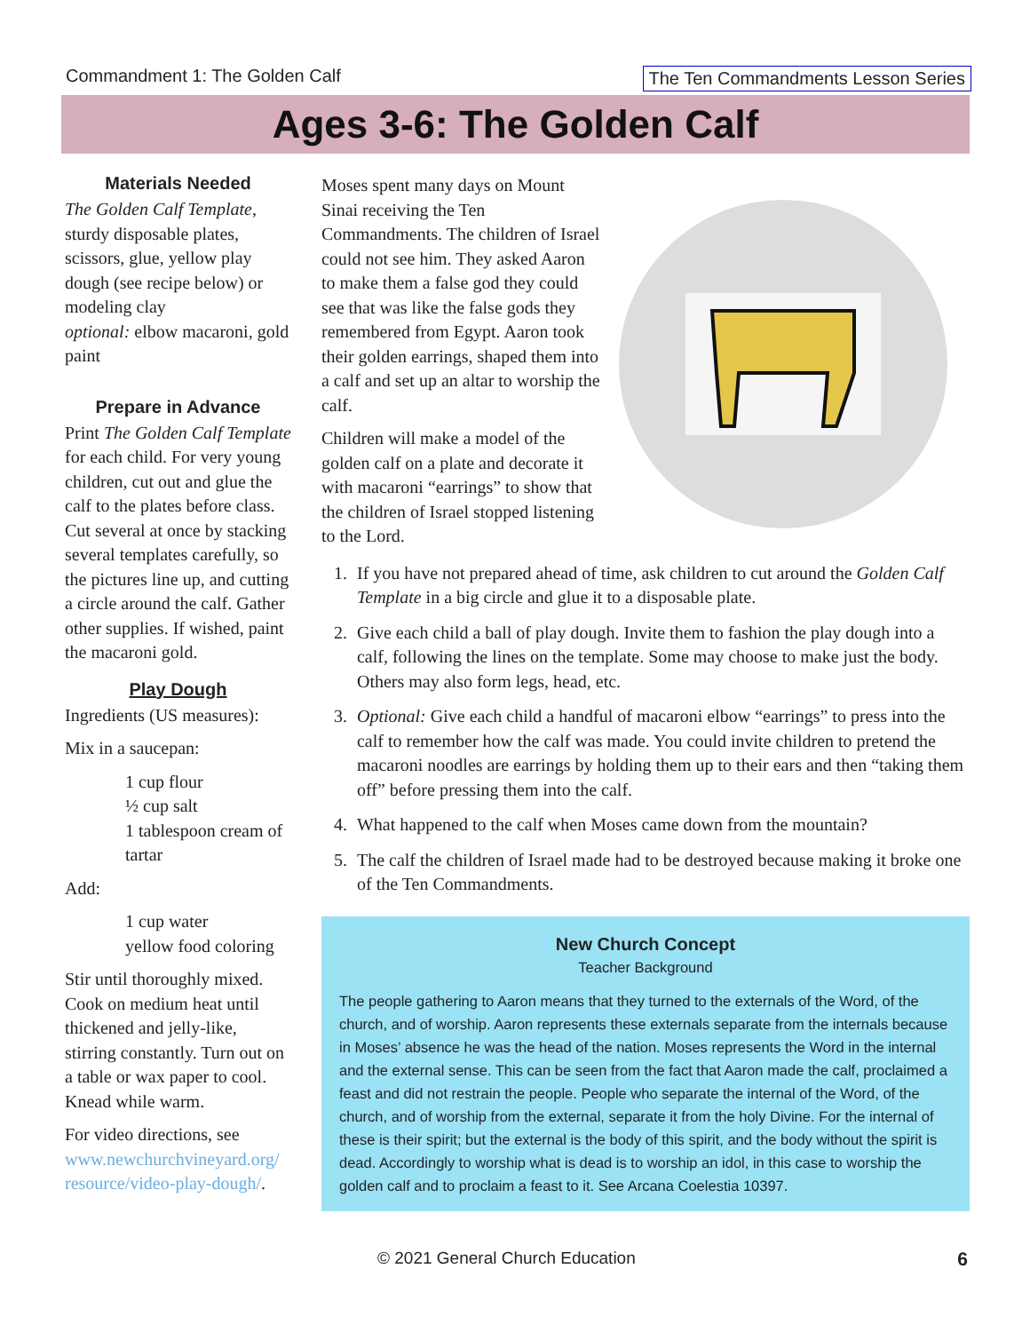Commandment 1: The Golden Calf The Ten Commandments Lesson Series
Ages 3-6: The Golden Calf
Materials Needed
The Golden Calf Template, sturdy disposable plates, scissors, glue, yellow play dough (see recipe below) or modeling clay
optional: elbow macaroni, gold paint
Prepare in Advance
Print The Golden Calf Template for each child. For very young children, cut out and glue the calf to the plates before class. Cut several at once by stacking several templates carefully, so the pictures line up, and cutting a circle around the calf. Gather other supplies. If wished, paint the macaroni gold.
Play Dough
Ingredients (US measures):
Mix in a saucepan:
1 cup flour
½ cup salt
1 tablespoon cream of tartar
Add:
1 cup water
yellow food coloring
Stir until thoroughly mixed. Cook on medium heat until thickened and jelly-like, stirring constantly. Turn out on a table or wax paper to cool. Knead while warm.
For video directions, see www.newchurchvineyard.org/ resource/video-play-dough/.
Moses spent many days on Mount Sinai receiving the Ten Commandments. The children of Israel could not see him. They asked Aaron to make them a false god they could see that was like the false gods they remembered from Egypt. Aaron took their golden earrings, shaped them into a calf and set up an altar to worship the calf.
Children will make a model of the golden calf on a plate and decorate it with macaroni “earrings” to show that the children of Israel stopped listening to the Lord.
1. If you have not prepared ahead of time, ask children to cut around the Golden Calf Template in a big circle and glue it to a disposable plate.
2. Give each child a ball of play dough. Invite them to fashion the play dough into a calf, following the lines on the template. Some may choose to make just the body. Others may also form legs, head, etc.
3. Optional: Give each child a handful of macaroni elbow “earrings” to press into the calf to remember how the calf was made. You could invite children to pretend the macaroni noodles are earrings by holding them up to their ears and then “taking them off” before pressing them into the calf.
4. What happened to the calf when Moses came down from the mountain?
5. The calf the children of Israel made had to be destroyed because making it broke one of the Ten Commandments.
New Church Concept
Teacher Background
The people gathering to Aaron means that they turned to the externals of the Word, of the church, and of worship. Aaron represents these externals separate from the internals because in Moses’ absence he was the head of the nation. Moses represents the Word in the internal and the external sense. This can be seen from the fact that Aaron made the calf, proclaimed a feast and did not restrain the people. People who separate the internal of the Word, of the church, and of worship from the external, separate it from the holy Divine. For the internal of these is their spirit; but the external is the body of this spirit, and the body without the spirit is dead. Accordingly to worship what is dead is to worship an idol, in this case to worship the golden calf and to proclaim a feast to it. See Arcana Coelestia 10397.
© 2021 General Church Education
6